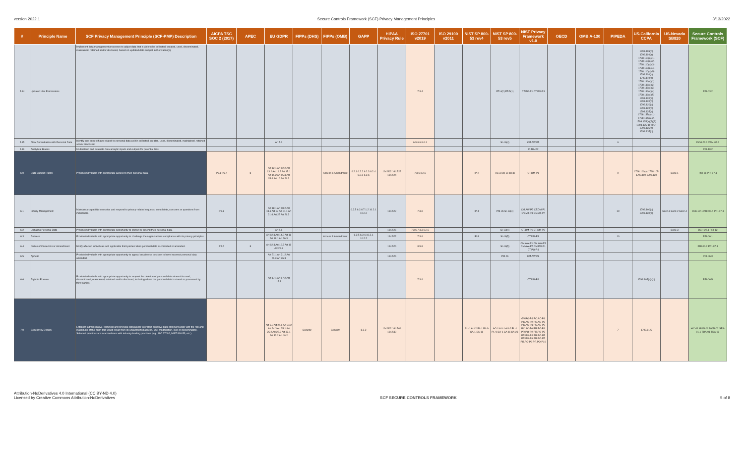version 2022.1 Secure Controls Framework (SCF) Privacy Management Principles 3/13/2022
| # | Principle Name | SCF Privacy Management Principle (SCF-PMP) Description | AICPA TSC SOC 2 (2017) | APEC | EU GDPR | FIPPs (DHS) | FIPPs (OMB) | GAPP | HIPAA Privacy Rule | ISO 27701 v2019 | ISO 29100 v2011 | NIST SP 800-53 rev4 | NIST SP 800-53 rev5 | NIST Privacy Framework v1.0 | OECD | OMB A-130 | PIPEDA | US-California CCPA | US-Nevada SB820 | Secure Controls Framework (SCF) |
| --- | --- | --- | --- | --- | --- | --- | --- | --- | --- | --- | --- | --- | --- | --- | --- | --- | --- | --- | --- | --- |
| 5.14 | Updated Use Permissions | Implement data management processes to adjust data that is able to be collected, created, used, disseminated, maintained, retained and/or disclosed, based on updated data subject authorization(s). | | | | | | | | 7.3.4 | | | PT-4(2) PT-5(1) | CT.PO-P1 CT.PO-P3 | | | | 1798.105(b) 1798.110(a) 1798.110(a)(1) 1798.110(a)(2) 1798.110(a)(3) 1798.110(a)(4) 1798.110(a)(5) 1798.110(b) 1798.110(c) 1798.110(c)(1) 1798.110(c)(2) 1798.110(c)(3) 1798.110(c)(4) 1798.110(c)(5) 1798.120(a) 1798.120(b) 1798.120(c) 1798.120(d) 1798.135(a) 1798.135(a)(1) 1798.135(a)(2) 1798.135(a)(2)(A) 1798.135(a)(2)(B) 1798.135(b) 1798.135(c) | | PRI-03.2 |
| 5.15 | Flaw Remediation with Personal Data | Identify and correct flaws related to personal data as it is collected, created, used, disseminated, maintained, retained and/or disclosed. | | | Art 5.1 | | | | | 6.9.6 6.9.6.1 | | | SI-18(4) | CM.AW-P5 | | | 6 | | | DCH-22.1 VPM-04.2 |
| 5.16 | Analytical Biases | Understand and evaluate data analytic inputs and outputs for potential bias. | | | | | | | | | | | | ID.RA-P2 | | | | | | PRI-10.2 |
| 6.0 | Data Subject Rights | Provide individuals with appropriate access to their personal data. | P5.1 P6.7 | 8 | Art 12.1 Art 12.2 Art 13.2 Art 14.2 Art 15.1 Art 15.2 Art 15.3 Art 15.4 Art 16 Art 26.3 | | Access & Amendment | 6.2.1 6.2.2 6.2.3 6.2.4 6.2.5 6.2.6 | 164.502 164.522 164.524 | 7.3.6 8.2.5 | | IP-2 | AC-3(14) SI-18(4) | CT.DM-P1 | | | 9 | 1798.100(a) 1798.105 1798.110 1798.130 | Sec2.1 | PRI-06 PRI-07.4 |
| 6.1 | Inquiry Management | Maintain a capability to receive and respond to privacy-related requests, complaints, concerns or questions from individuals. | P8.1 | | Art 18.1 Art 18.2 Art 18.3 Art 19 Art 21.1 Art 21.6 Art 22 Art 26.3 | | | 6.2.5 6.2.6 7.1.2 10.2.1 10.2.2 | 164.522 | 7.3.9 | | IP-4 | PM-26 SI-18(4) | CM.AW-P2 CT.DM-P1 GV.MT-P4 GV.MT-P7 | | | 10 | 1798.100(c) 1798.130(a) | Sec2.1 Sec2.2 Sec2.4 | DCH-22.1 PRI-06.4 PRI-07.4 |
| 6.2 | Updating Personal Data | Provide individuals with appropriate opportunity to correct or amend their personal data. | | | Art 5.1 | | | | 164.526 | 7.3.6 7.4.3 8.2.5 | | | SI-18(4) | CT.DM-P1 CT.DM-P3 | | | | | Sec2.3 | DCH-22.1 PRI-12 |
| 6.3 | Redress | Provide individuals with appropriate opportunity to challenge the organization's compliance with its privacy principles. | | | Art 12.3 Art 14.2 Art 16 Art 18.1 Art 26.3 | | Access & Amendment | 6.2.5 6.2.6 10.2.1 10.2.2 | 164.522 | 7.3.6 | | IP-3 | SI-18(5) | CT.DM-P3 | | | 10 | | | PRI-06.1 |
| 6.4 | Notice of Correction or Amendment | Notify affected individuals and applicable third-parties when personal data is corrected or amended. | P5.2 | 8 | Art 12.3 Art 18.3 Art 19 Art 26.3 | | | | 164.526 | 8.5.8 | | | SI-18(5) | CM.AW-P1 CM.AW-P5 CM.AW-P7 CM.PO-P1 CT.PO-P4 | | | | | | PRI-06.2 PRI-07.3 |
| 6.5 | Appeal | Provide individuals with appropriate opportunity to appeal an adverse decision to have incorrect personal data amended. | | | Art 21.1 Art 21.2 Art 21.3 Art 26.3 | | | | 164.526 | | | | PM-26 | CM.AW-P8 | | | | | | PRI-06.3 |
| 6.6 | Right to Erasure | Provide individuals with appropriate opportunity to request the deletion of personal data where it is used, disseminated, maintained, retained and/or disclosed, including where the personal data is stored or processed by third-parties. | | | Art 17.1 Art 17.2 Art 17.3 | | | | | 7.3.6 | | | | CT.DM-P4 | | | | 1798.105(a)-(d) | | PRI-06.5 |
| 7.0 | Security by Design | Establish administrative, technical and physical safeguards to protect sensitive data commensurate with the risk and magnitude of the harm that would result from its unauthorized access, use, modification, loss or dissemination. Selected practices are in accordance with industry-leading practices (e.g., ISO 27002, NIST 800-53, etc.). | | | Art 5.2 Art 24.1 Art 24.2 Art 24.3 Art 25.1 Art 25.2 Art 25.3 Art 32.1 Art 32.2 Art 40.2 | Security | Security | 8.2.2 | 164.502 164.504 164.530 | | | AU-1 AU-2 PL-1 PL-9 SA-1 SA-11 | AC-1 AU-1 AU-2 PL-1 PL-9 SA-1 SA-11 SA-23 | GV.PO-P4 PC.AC-P1 PC.AC-P2 PC.AC-P3 PC.AC-P4 PC.AC-P5 PC.AC-P6 PR.PO-P1 PR.PO-P2 PR.PO-P3 PR.PO-P4 PR.PO-P5 PR.PO-P6 PR.PO-P7 PR.PO-P8 PR.PO-P10 | | | 7 | 1798.81.5 | | IAC-01 MON-01 MON-02 SEA-01.1 TDA-01 TDA-09 |
Attribution-NoDerivatives 4.0 International (CC BY-ND 4.0)
Licensed by Creative Commons Attribution-NoDerivatives
SCF SECURE CONTROLS FRAMEWORK
5 of 8